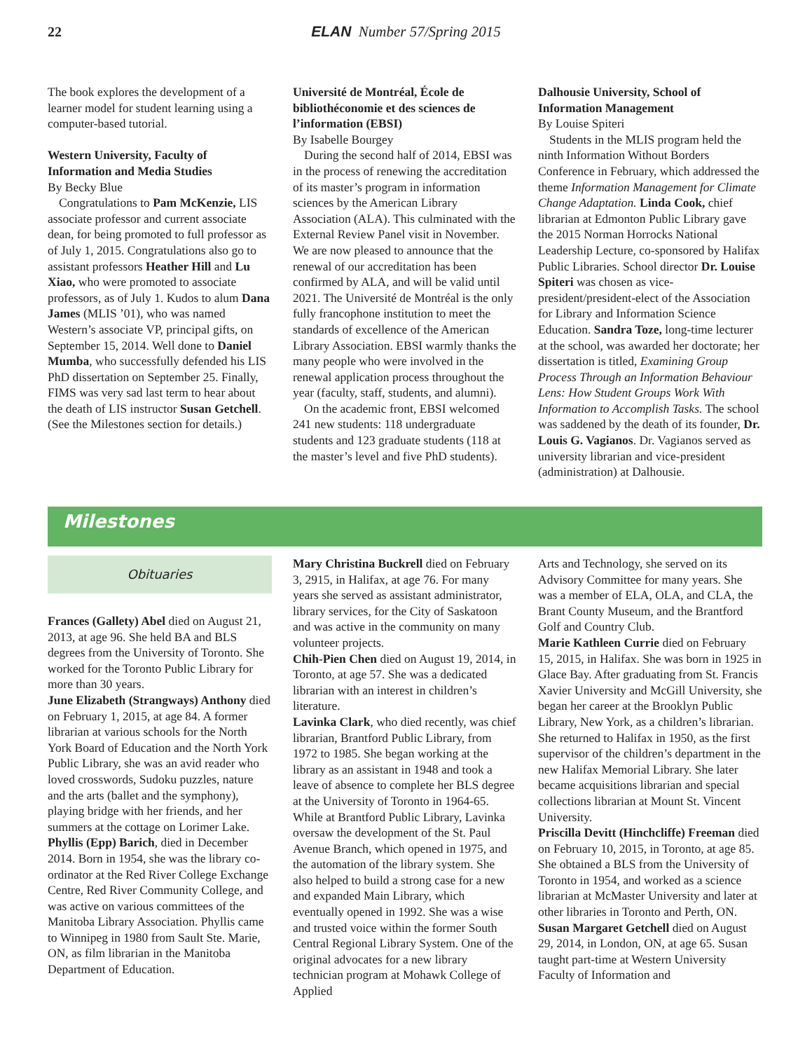22
ELAN Number 57/Spring 2015
The book explores the development of a learner model for student learning using a computer-based tutorial.
Western University, Faculty of Information and Media Studies
By Becky Blue
Congratulations to Pam McKenzie, LIS associate professor and current associate dean, for being promoted to full professor as of July 1, 2015. Congratulations also go to assistant professors Heather Hill and Lu Xiao, who were promoted to associate professors, as of July 1. Kudos to alum Dana James (MLIS ’01), who was named Western’s associate VP, principal gifts, on September 15, 2014. Well done to Daniel Mumba, who successfully defended his LIS PhD dissertation on September 25. Finally, FIMS was very sad last term to hear about the death of LIS instructor Susan Getchell. (See the Milestones section for details.)
Université de Montréal, École de bibliothéconomie et des sciences de l’information (EBSI)
By Isabelle Bourgey
During the second half of 2014, EBSI was in the process of renewing the accreditation of its master’s program in information sciences by the American Library Association (ALA). This culminated with the External Review Panel visit in November. We are now pleased to announce that the renewal of our accreditation has been confirmed by ALA, and will be valid until 2021. The Université de Montréal is the only fully francophone institution to meet the standards of excellence of the American Library Association. EBSI warmly thanks the many people who were involved in the renewal application process throughout the year (faculty, staff, students, and alumni).
On the academic front, EBSI welcomed 241 new students: 118 undergraduate students and 123 graduate students (118 at the master’s level and five PhD students).
Dalhousie University, School of Information Management
By Louise Spiteri
Students in the MLIS program held the ninth Information Without Borders Conference in February, which addressed the theme Information Management for Climate Change Adaptation. Linda Cook, chief librarian at Edmonton Public Library gave the 2015 Norman Horrocks National Leadership Lecture, co-sponsored by Halifax Public Libraries. School director Dr. Louise Spiteri was chosen as vice-president/president-elect of the Association for Library and Information Science Education. Sandra Toze, long-time lecturer at the school, was awarded her doctorate; her dissertation is titled, Examining Group Process Through an Information Behaviour Lens: How Student Groups Work With Information to Accomplish Tasks. The school was saddened by the death of its founder, Dr. Louis G. Vagianos. Dr. Vagianos served as university librarian and vice-president (administration) at Dalhousie.
Milestones
Obituaries
Frances (Gallety) Abel died on August 21, 2013, at age 96. She held BA and BLS degrees from the University of Toronto. She worked for the Toronto Public Library for more than 30 years.
June Elizabeth (Strangways) Anthony died on February 1, 2015, at age 84. A former librarian at various schools for the North York Board of Education and the North York Public Library, she was an avid reader who loved crosswords, Sudoku puzzles, nature and the arts (ballet and the symphony), playing bridge with her friends, and her summers at the cottage on Lorimer Lake.
Phyllis (Epp) Barich, died in December 2014. Born in 1954, she was the library co-ordinator at the Red River College Exchange Centre, Red River Community College, and was active on various committees of the Manitoba Library Association. Phyllis came to Winnipeg in 1980 from Sault Ste. Marie, ON, as film librarian in the Manitoba Department of Education.
Mary Christina Buckrell died on February 3, 2915, in Halifax, at age 76. For many years she served as assistant administrator, library services, for the City of Saskatoon and was active in the community on many volunteer projects.
Chih-Pien Chen died on August 19, 2014, in Toronto, at age 57. She was a dedicated librarian with an interest in children’s literature.
Lavinka Clark, who died recently, was chief librarian, Brantford Public Library, from 1972 to 1985. She began working at the library as an assistant in 1948 and took a leave of absence to complete her BLS degree at the University of Toronto in 1964-65. While at Brantford Public Library, Lavinka oversaw the development of the St. Paul Avenue Branch, which opened in 1975, and the automation of the library system. She also helped to build a strong case for a new and expanded Main Library, which eventually opened in 1992. She was a wise and trusted voice within the former South Central Regional Library System. One of the original advocates for a new library technician program at Mohawk College of Applied
Arts and Technology, she served on its Advisory Committee for many years. She was a member of ELA, OLA, and CLA, the Brant County Museum, and the Brantford Golf and Country Club.
Marie Kathleen Currie died on February 15, 2015, in Halifax. She was born in 1925 in Glace Bay. After graduating from St. Francis Xavier University and McGill University, she began her career at the Brooklyn Public Library, New York, as a children’s librarian. She returned to Halifax in 1950, as the first supervisor of the children’s department in the new Halifax Memorial Library. She later became acquisitions librarian and special collections librarian at Mount St. Vincent University.
Priscilla Devitt (Hinchcliffe) Freeman died on February 10, 2015, in Toronto, at age 85. She obtained a BLS from the University of Toronto in 1954, and worked as a science librarian at McMaster University and later at other libraries in Toronto and Perth, ON.
Susan Margaret Getchell died on August 29, 2014, in London, ON, at age 65. Susan taught part-time at Western University Faculty of Information and